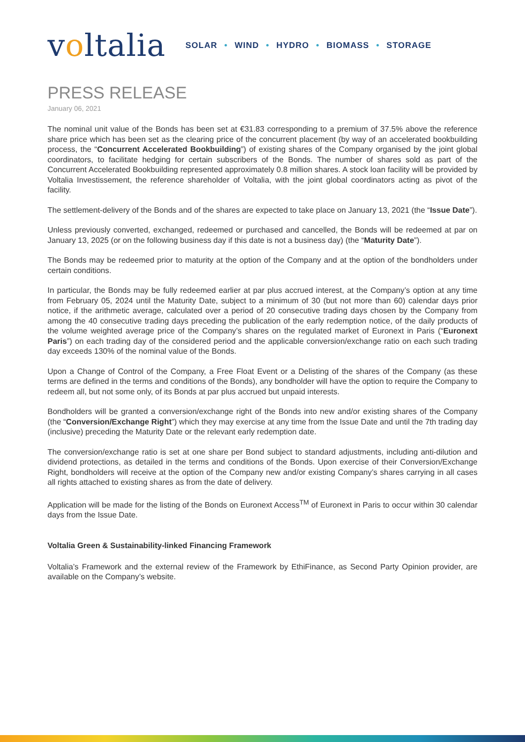voltalia
SOLAR • WIND • HYDRO • BIOMASS • STORAGE
PRESS RELEASE
January 06, 2021
The nominal unit value of the Bonds has been set at €31.83 corresponding to a premium of 37.5% above the reference share price which has been set as the clearing price of the concurrent placement (by way of an accelerated bookbuilding process, the “Concurrent Accelerated Bookbuilding”) of existing shares of the Company organised by the joint global coordinators, to facilitate hedging for certain subscribers of the Bonds. The number of shares sold as part of the Concurrent Accelerated Bookbuilding represented approximately 0.8 million shares. A stock loan facility will be provided by Voltalia Investissement, the reference shareholder of Voltalia, with the joint global coordinators acting as pivot of the facility.
The settlement-delivery of the Bonds and of the shares are expected to take place on January 13, 2021 (the “Issue Date”).
Unless previously converted, exchanged, redeemed or purchased and cancelled, the Bonds will be redeemed at par on January 13, 2025 (or on the following business day if this date is not a business day) (the “Maturity Date”).
The Bonds may be redeemed prior to maturity at the option of the Company and at the option of the bondholders under certain conditions.
In particular, the Bonds may be fully redeemed earlier at par plus accrued interest, at the Company’s option at any time from February 05, 2024 until the Maturity Date, subject to a minimum of 30 (but not more than 60) calendar days prior notice, if the arithmetic average, calculated over a period of 20 consecutive trading days chosen by the Company from among the 40 consecutive trading days preceding the publication of the early redemption notice, of the daily products of the volume weighted average price of the Company’s shares on the regulated market of Euronext in Paris (“Euronext Paris”) on each trading day of the considered period and the applicable conversion/exchange ratio on each such trading day exceeds 130% of the nominal value of the Bonds.
Upon a Change of Control of the Company, a Free Float Event or a Delisting of the shares of the Company (as these terms are defined in the terms and conditions of the Bonds), any bondholder will have the option to require the Company to redeem all, but not some only, of its Bonds at par plus accrued but unpaid interests.
Bondholders will be granted a conversion/exchange right of the Bonds into new and/or existing shares of the Company (the “Conversion/Exchange Right”) which they may exercise at any time from the Issue Date and until the 7th trading day (inclusive) preceding the Maturity Date or the relevant early redemption date.
The conversion/exchange ratio is set at one share per Bond subject to standard adjustments, including anti-dilution and dividend protections, as detailed in the terms and conditions of the Bonds. Upon exercise of their Conversion/Exchange Right, bondholders will receive at the option of the Company new and/or existing Company’s shares carrying in all cases all rights attached to existing shares as from the date of delivery.
Application will be made for the listing of the Bonds on Euronext Access<sup>TM</sup> of Euronext in Paris to occur within 30 calendar days from the Issue Date.
Voltalia Green & Sustainability-linked Financing Framework
Voltalia’s Framework and the external review of the Framework by EthiFinance, as Second Party Opinion provider, are available on the Company’s website.